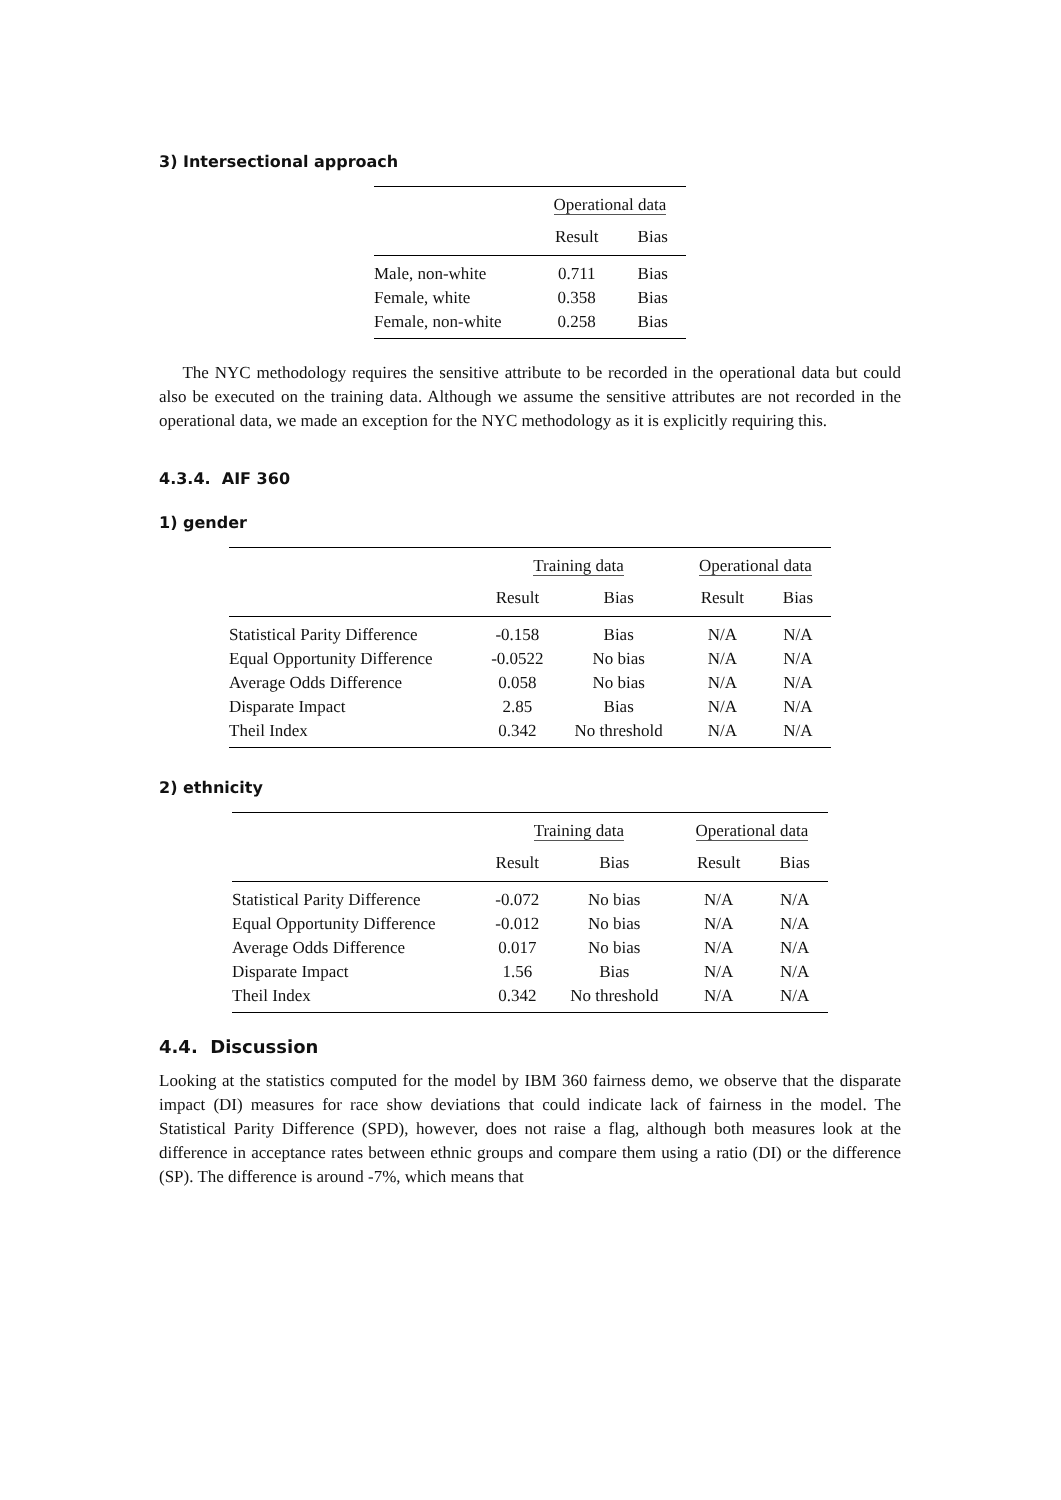3) Intersectional approach
| | Operational data | |
| --- | --- | --- |
| | Result | Bias |
| Male, non-white | 0.711 | Bias |
| Female, white | 0.358 | Bias |
| Female, non-white | 0.258 | Bias |
The NYC methodology requires the sensitive attribute to be recorded in the operational data but could also be executed on the training data. Although we assume the sensitive attributes are not recorded in the operational data, we made an exception for the NYC methodology as it is explicitly requiring this.
4.3.4. AIF 360
1) gender
| | Training data | | Operational data | |
| --- | --- | --- | --- | --- |
| | Result | Bias | Result | Bias |
| Statistical Parity Difference | -0.158 | Bias | N/A | N/A |
| Equal Opportunity Difference | -0.0522 | No bias | N/A | N/A |
| Average Odds Difference | 0.058 | No bias | N/A | N/A |
| Disparate Impact | 2.85 | Bias | N/A | N/A |
| Theil Index | 0.342 | No threshold | N/A | N/A |
2) ethnicity
| | Training data | | Operational data | |
| --- | --- | --- | --- | --- |
| | Result | Bias | Result | Bias |
| Statistical Parity Difference | -0.072 | No bias | N/A | N/A |
| Equal Opportunity Difference | -0.012 | No bias | N/A | N/A |
| Average Odds Difference | 0.017 | No bias | N/A | N/A |
| Disparate Impact | 1.56 | Bias | N/A | N/A |
| Theil Index | 0.342 | No threshold | N/A | N/A |
4.4. Discussion
Looking at the statistics computed for the model by IBM 360 fairness demo, we observe that the disparate impact (DI) measures for race show deviations that could indicate lack of fairness in the model. The Statistical Parity Difference (SPD), however, does not raise a flag, although both measures look at the difference in acceptance rates between ethnic groups and compare them using a ratio (DI) or the difference (SP). The difference is around -7%, which means that